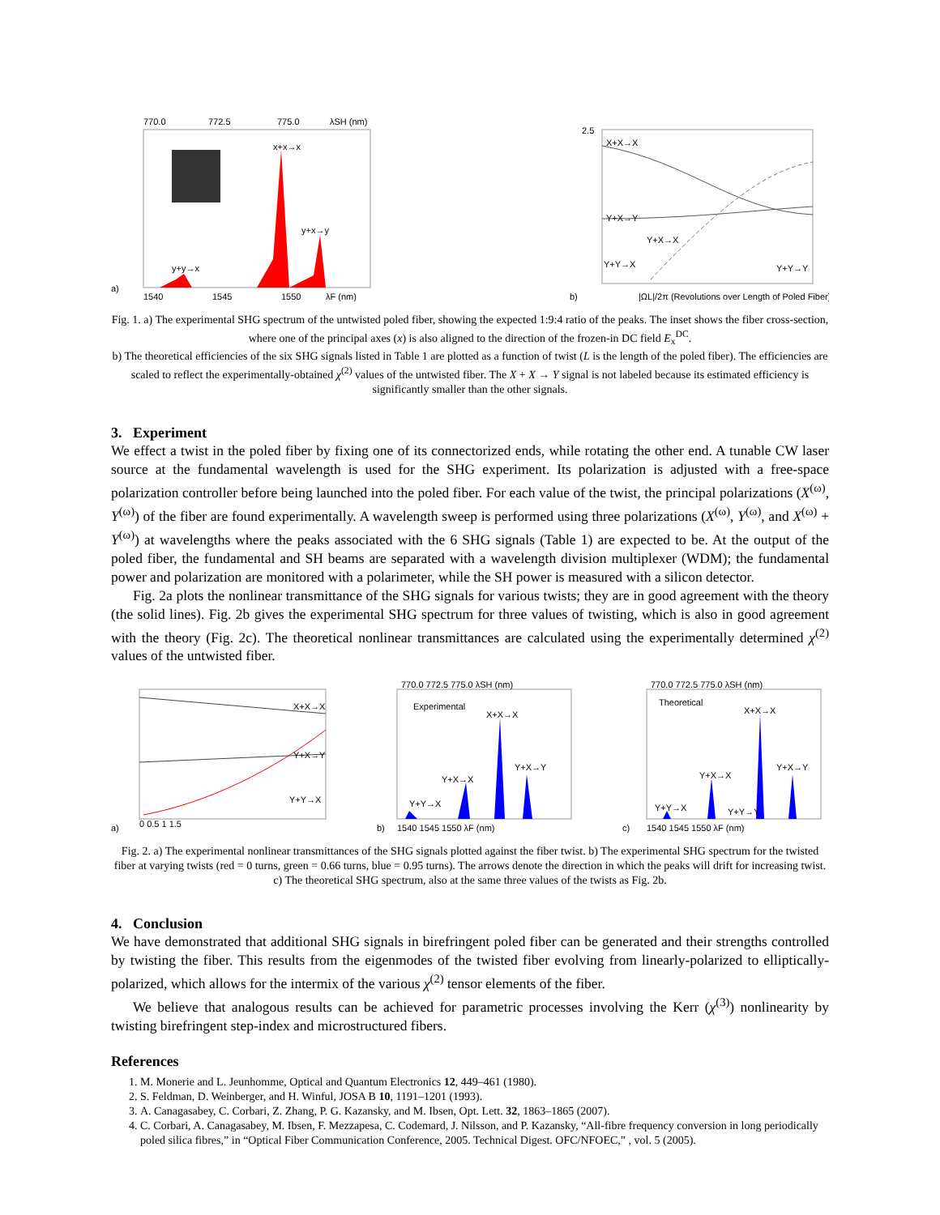770.0
772.5
775.0
λSH (nm)
a)
1540
1545
1550
λF (nm)
x+x→x
y+x→y
y+y→x
2.5
X+X→X
Y+X→Y
Y+X→X
Y+Y→X
Y+Y→Y
b)
|ΩL|/2π (Revolutions over Length of Poled Fiber)
Fig. 1. a) The experimental SHG spectrum of the untwisted poled fiber, showing the expected 1:9:4 ratio of the peaks. The inset shows the fiber cross-section, where one of the principal axes (x) is also aligned to the direction of the frozen-in DC field E<sub>x</sub><sup>DC</sup>.
b) The theoretical efficiencies of the six SHG signals listed in Table 1 are plotted as a function of twist (L is the length of the poled fiber). The efficiencies are scaled to reflect the experimentally-obtained χ<sup>(2)</sup> values of the untwisted fiber. The X + X → Y signal is not labeled because its estimated efficiency is significantly smaller than the other signals.
3. Experiment
We effect a twist in the poled fiber by fixing one of its connectorized ends, while rotating the other end. A tunable CW laser source at the fundamental wavelength is used for the SHG experiment. Its polarization is adjusted with a free-space polarization controller before being launched into the poled fiber. For each value of the twist, the principal polarizations (X<sup>(ω)</sup>, Y<sup>(ω)</sup>) of the fiber are found experimentally. A wavelength sweep is performed using three polarizations (X<sup>(ω)</sup>, Y<sup>(ω)</sup>, and X<sup>(ω)</sup> + Y<sup>(ω)</sup>) at wavelengths where the peaks associated with the 6 SHG signals (Table 1) are expected to be. At the output of the poled fiber, the fundamental and SH beams are separated with a wavelength division multiplexer (WDM); the fundamental power and polarization are monitored with a polarimeter, while the SH power is measured with a silicon detector.
Fig. 2a plots the nonlinear transmittance of the SHG signals for various twists; they are in good agreement with the theory (the solid lines). Fig. 2b gives the experimental SHG spectrum for three values of twisting, which is also in good agreement with the theory (Fig. 2c). The theoretical nonlinear transmittances are calculated using the experimentally determined χ<sup>(2)</sup> values of the untwisted fiber.
X+X→X
Y+X→Y
Y+Y→X
a)
0 0.5 1 1.5
770.0 772.5 775.0 λSH (nm)
Experimental
X+X→X
Y+X→X
Y+X→Y
Y+Y→X
b)
1540 1545 1550 λF (nm)
770.0 772.5 775.0 λSH (nm)
Theoretical
X+X→X
Y+X→X
Y+X→Y
Y+Y→X
Y+Y→Y
c)
1540 1545 1550 λF (nm)
Fig. 2. a) The experimental nonlinear transmittances of the SHG signals plotted against the fiber twist. b) The experimental SHG spectrum for the twisted fiber at varying twists (red = 0 turns, green = 0.66 turns, blue = 0.95 turns). The arrows denote the direction in which the peaks will drift for increasing twist. c) The theoretical SHG spectrum, also at the same three values of the twists as Fig. 2b.
4. Conclusion
We have demonstrated that additional SHG signals in birefringent poled fiber can be generated and their strengths controlled by twisting the fiber. This results from the eigenmodes of the twisted fiber evolving from linearly-polarized to elliptically-polarized, which allows for the intermix of the various χ<sup>(2)</sup> tensor elements of the fiber.
We believe that analogous results can be achieved for parametric processes involving the Kerr (χ<sup>(3)</sup>) nonlinearity by twisting birefringent step-index and microstructured fibers.
References
1. M. Monerie and L. Jeunhomme, Optical and Quantum Electronics 12, 449–461 (1980).
2. S. Feldman, D. Weinberger, and H. Winful, JOSA B 10, 1191–1201 (1993).
3. A. Canagasabey, C. Corbari, Z. Zhang, P. G. Kazansky, and M. Ibsen, Opt. Lett. 32, 1863–1865 (2007).
4. C. Corbari, A. Canagasabey, M. Ibsen, F. Mezzapesa, C. Codemard, J. Nilsson, and P. Kazansky, “All-fibre frequency conversion in long periodically poled silica fibres,” in “Optical Fiber Communication Conference, 2005. Technical Digest. OFC/NFOEC,” , vol. 5 (2005).